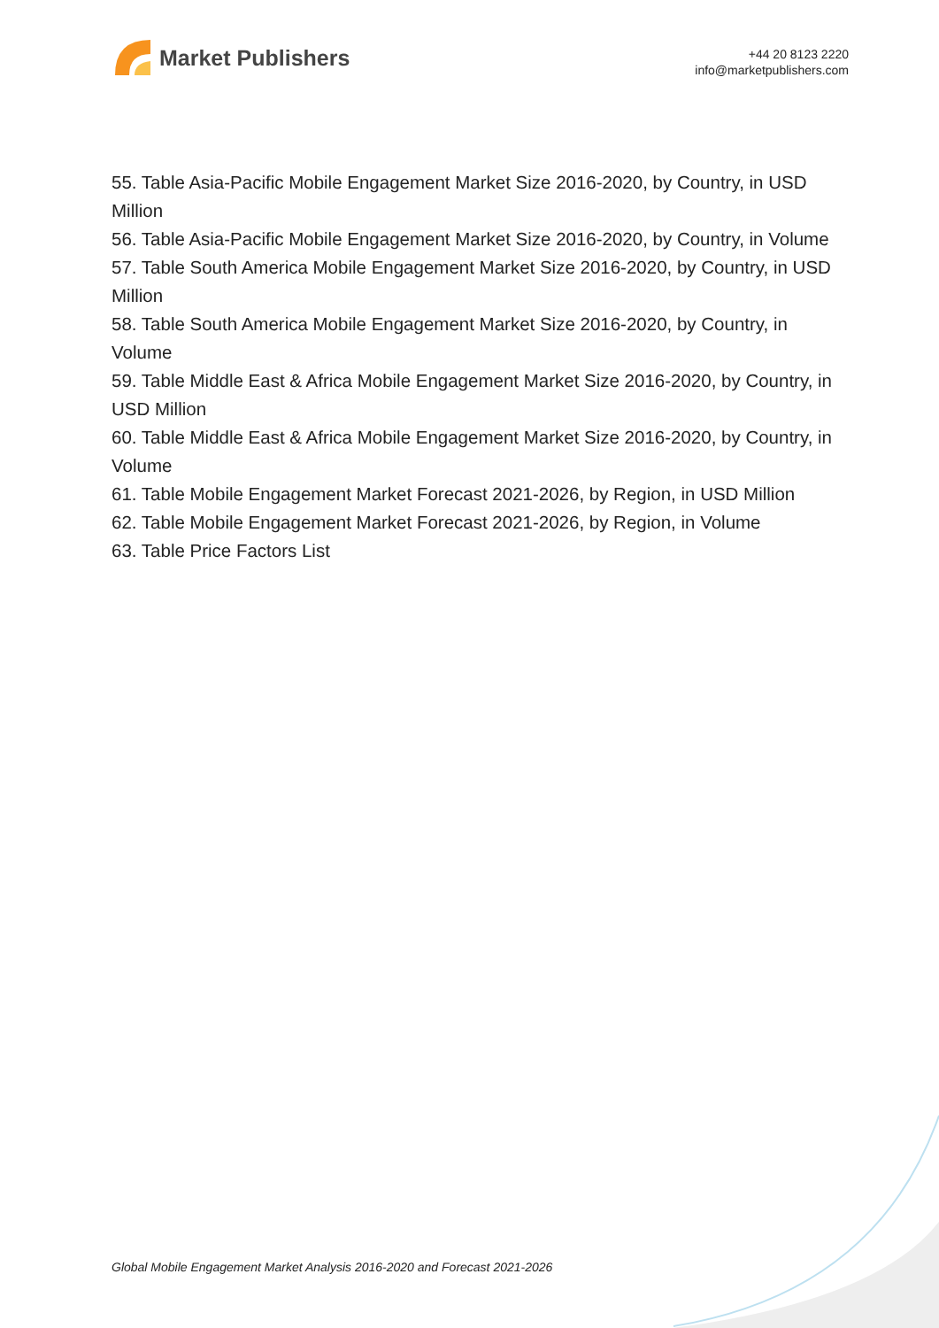Market Publishers
+44 20 8123 2220
info@marketpublishers.com
55. Table Asia-Pacific Mobile Engagement Market Size 2016-2020, by Country, in USD Million
56. Table Asia-Pacific Mobile Engagement Market Size 2016-2020, by Country, in Volume
57. Table South America Mobile Engagement Market Size 2016-2020, by Country, in USD Million
58. Table South America Mobile Engagement Market Size 2016-2020, by Country, in Volume
59. Table Middle East & Africa Mobile Engagement Market Size 2016-2020, by Country, in USD Million
60. Table Middle East & Africa Mobile Engagement Market Size 2016-2020, by Country, in Volume
61. Table Mobile Engagement Market Forecast 2021-2026, by Region, in USD Million
62. Table Mobile Engagement Market Forecast 2021-2026, by Region, in Volume
63. Table Price Factors List
Global Mobile Engagement Market Analysis 2016-2020 and Forecast 2021-2026